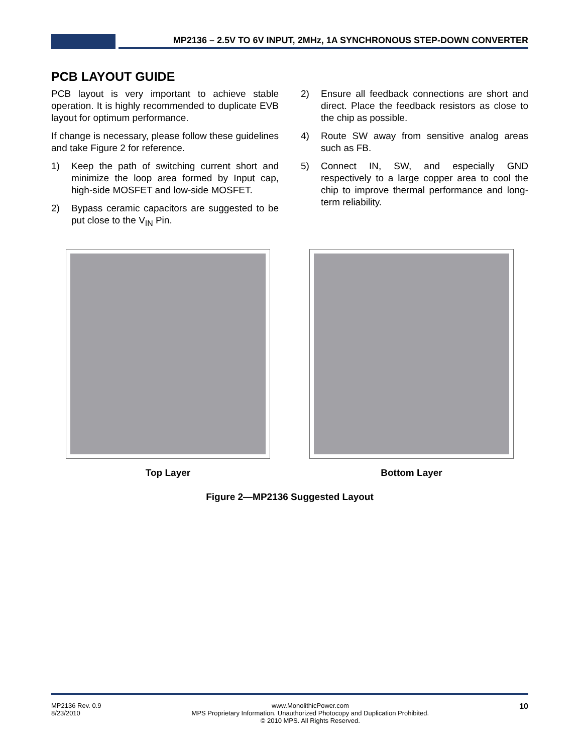MP2136 – 2.5V TO 6V INPUT, 2MHz, 1A SYNCHRONOUS STEP-DOWN CONVERTER
PCB LAYOUT GUIDE
PCB layout is very important to achieve stable operation. It is highly recommended to duplicate EVB layout for optimum performance.
If change is necessary, please follow these guidelines and take Figure 2 for reference.
1) Keep the path of switching current short and minimize the loop area formed by Input cap, high-side MOSFET and low-side MOSFET.
2) Bypass ceramic capacitors are suggested to be put close to the V<sub>IN</sub> Pin.
2) Ensure all feedback connections are short and direct. Place the feedback resistors as close to the chip as possible.
4) Route SW away from sensitive analog areas such as FB.
5) Connect IN, SW, and especially GND respectively to a large copper area to cool the chip to improve thermal performance and long-term reliability.
Top Layer Bottom Layer
Figure 2—MP2136 Suggested Layout
MP2136 Rev. 0.9
8/23/2010
www.MonolithicPower.com
MPS Proprietary Information. Unauthorized Photocopy and Duplication Prohibited.
© 2010 MPS. All Rights Reserved.
10